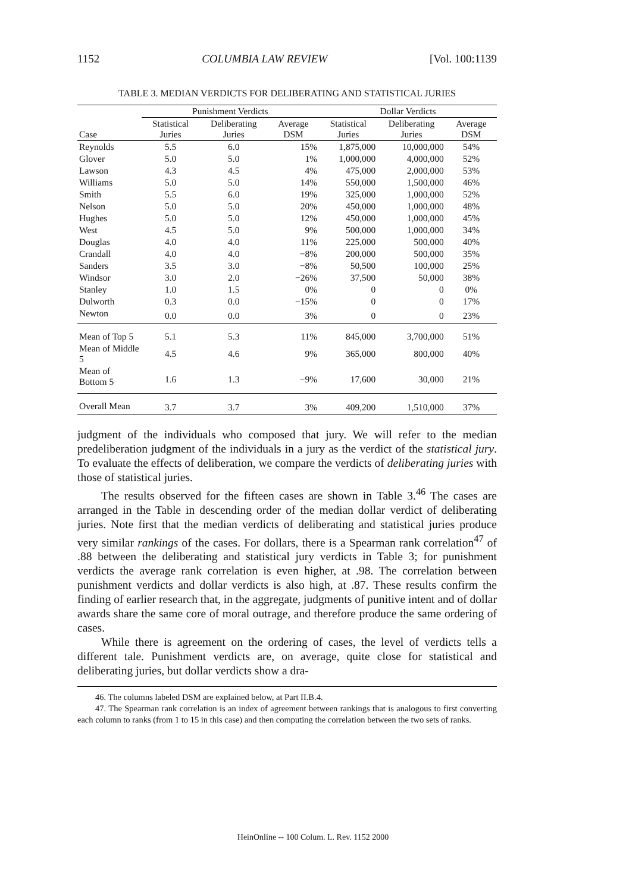1152 COLUMBIA LAW REVIEW [Vol. 100:1139
TABLE 3. MEDIAN VERDICTS FOR DELIBERATING AND STATISTICAL JURIES
| | Punishment Verdicts | | | Dollar Verdicts | | |
| --- | --- | --- | --- | --- | --- | --- |
| Case | Statistical Juries | Deliberating Juries | Average DSM | Statistical Juries | Deliberating Juries | Average DSM |
| Reynolds | 5.5 | 6.0 | 15% | 1,875,000 | 10,000,000 | 54% |
| Glover | 5.0 | 5.0 | 1% | 1,000,000 | 4,000,000 | 52% |
| Lawson | 4.3 | 4.5 | 4% | 475,000 | 2,000,000 | 53% |
| Williams | 5.0 | 5.0 | 14% | 550,000 | 1,500,000 | 46% |
| Smith | 5.5 | 6.0 | 19% | 325,000 | 1,000,000 | 52% |
| Nelson | 5.0 | 5.0 | 20% | 450,000 | 1,000,000 | 48% |
| Hughes | 5.0 | 5.0 | 12% | 450,000 | 1,000,000 | 45% |
| West | 4.5 | 5.0 | 9% | 500,000 | 1,000,000 | 34% |
| Douglas | 4.0 | 4.0 | 11% | 225,000 | 500,000 | 40% |
| Crandall | 4.0 | 4.0 | −8% | 200,000 | 500,000 | 35% |
| Sanders | 3.5 | 3.0 | −8% | 50,500 | 100,000 | 25% |
| Windsor | 3.0 | 2.0 | −26% | 37,500 | 50,000 | 38% |
| Stanley | 1.0 | 1.5 | 0% | 0 | 0 | 0% |
| Dulworth | 0.3 | 0.0 | −15% | 0 | 0 | 17% |
| Newton | 0.0 | 0.0 | 3% | 0 | 0 | 23% |
| Mean of Top 5 | 5.1 | 5.3 | 11% | 845,000 | 3,700,000 | 51% |
| Mean of Middle 5 | 4.5 | 4.6 | 9% | 365,000 | 800,000 | 40% |
| Mean of Bottom 5 | 1.6 | 1.3 | −9% | 17,600 | 30,000 | 21% |
| Overall Mean | 3.7 | 3.7 | 3% | 409,200 | 1,510,000 | 37% |
judgment of the individuals who composed that jury. We will refer to the median predeliberation judgment of the individuals in a jury as the verdict of the statistical jury. To evaluate the effects of deliberation, we compare the verdicts of deliberating juries with those of statistical juries.
The results observed for the fifteen cases are shown in Table 3.<sup>46</sup> The cases are arranged in the Table in descending order of the median dollar verdict of deliberating juries. Note first that the median verdicts of deliberating and statistical juries produce very similar rankings of the cases. For dollars, there is a Spearman rank correlation<sup>47</sup> of .88 between the deliberating and statistical jury verdicts in Table 3; for punishment verdicts the average rank correlation is even higher, at .98. The correlation between punishment verdicts and dollar verdicts is also high, at .87. These results confirm the finding of earlier research that, in the aggregate, judgments of punitive intent and of dollar awards share the same core of moral outrage, and therefore produce the same ordering of cases.
While there is agreement on the ordering of cases, the level of verdicts tells a different tale. Punishment verdicts are, on average, quite close for statistical and deliberating juries, but dollar verdicts show a dra-
46. The columns labeled DSM are explained below, at Part II.B.4.
47. The Spearman rank correlation is an index of agreement between rankings that is analogous to first converting each column to ranks (from 1 to 15 in this case) and then computing the correlation between the two sets of ranks.
HeinOnline -- 100 Colum. L. Rev. 1152 2000